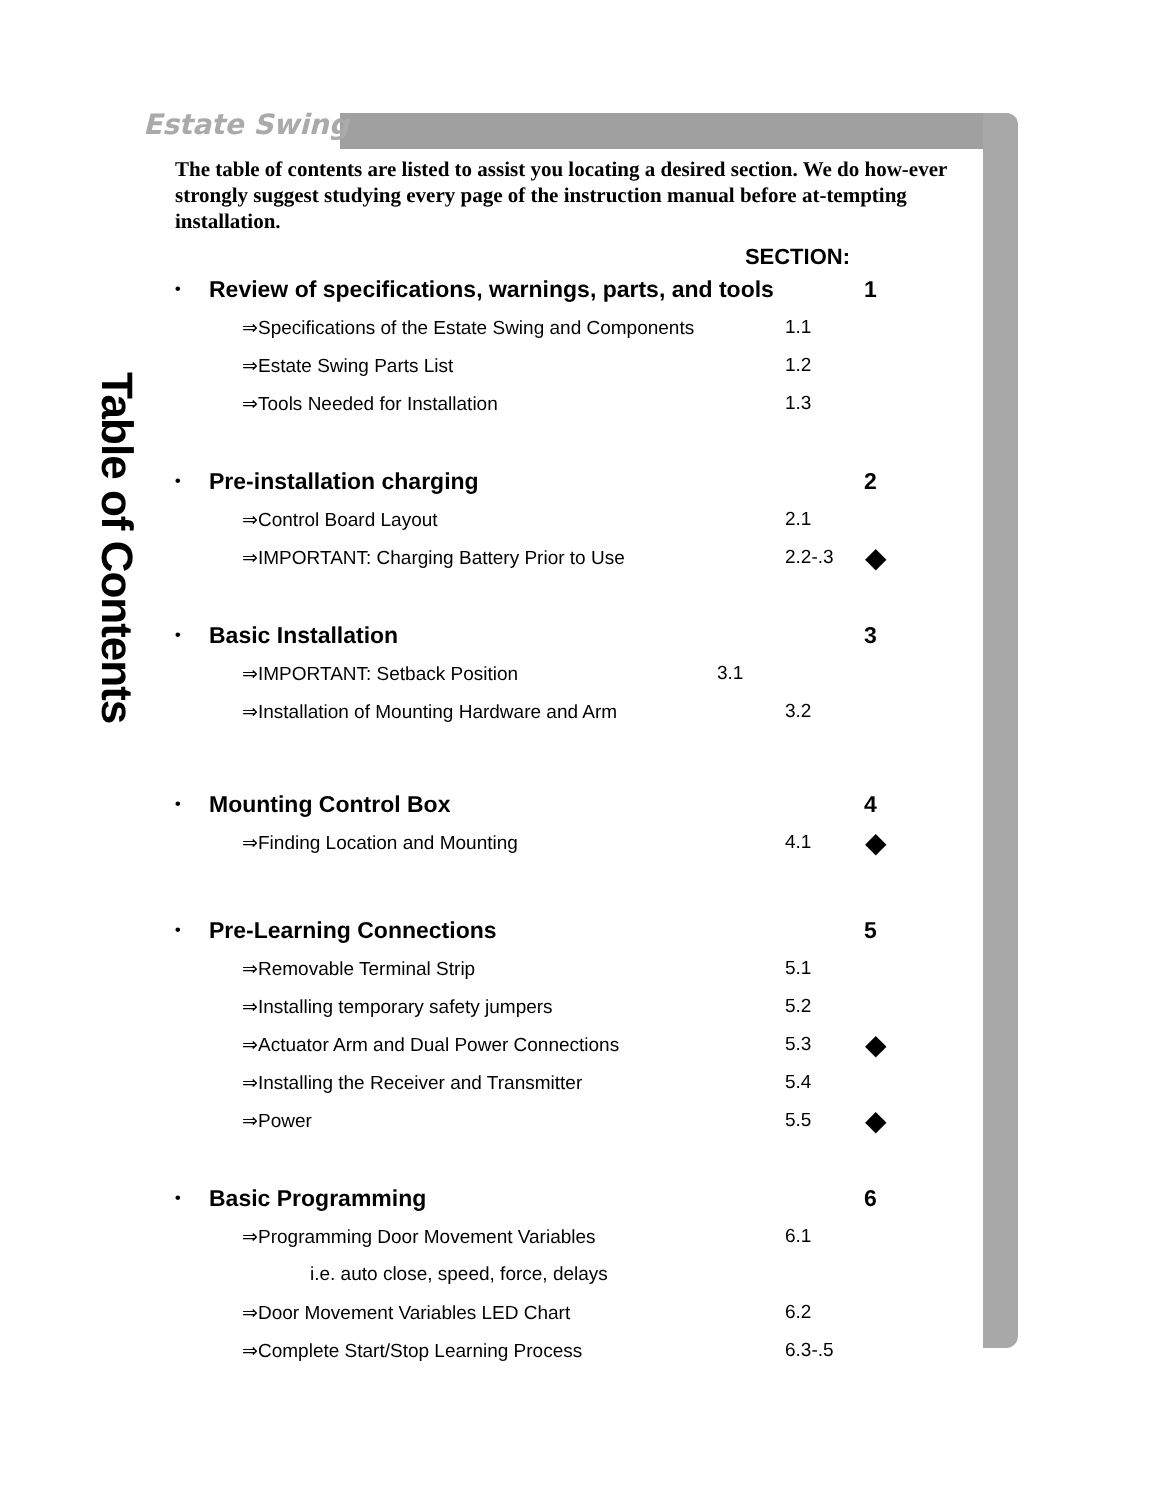Estate Swing
Table of Contents
The table of contents are listed to assist you locating a desired section. We do how-ever strongly suggest studying every page of the instruction manual before at-tempting installation.
SECTION:
• Review of specifications, warnings, parts, and tools 1
⇒Specifications of the Estate Swing and Components 1.1
⇒Estate Swing Parts List 1.2
⇒Tools Needed for Installation 1.3
• Pre-installation charging 2
⇒Control Board Layout 2.1
⇒IMPORTANT: Charging Battery Prior to Use 2.2-.3 ◆
• Basic Installation 3
⇒IMPORTANT: Setback Position 3.1
⇒Installation of Mounting Hardware and Arm 3.2
• Mounting Control Box 4
⇒Finding Location and Mounting 4.1 ◆
• Pre-Learning Connections 5
⇒Removable Terminal Strip 5.1
⇒Installing temporary safety jumpers 5.2
⇒Actuator Arm and Dual Power Connections 5.3 ◆
⇒Installing the Receiver and Transmitter 5.4
⇒Power 5.5 ◆
• Basic Programming 6
⇒Programming Door Movement Variables 6.1
i.e. auto close, speed, force, delays
⇒Door Movement Variables LED Chart 6.2
⇒Complete Start/Stop Learning Process 6.3-.5